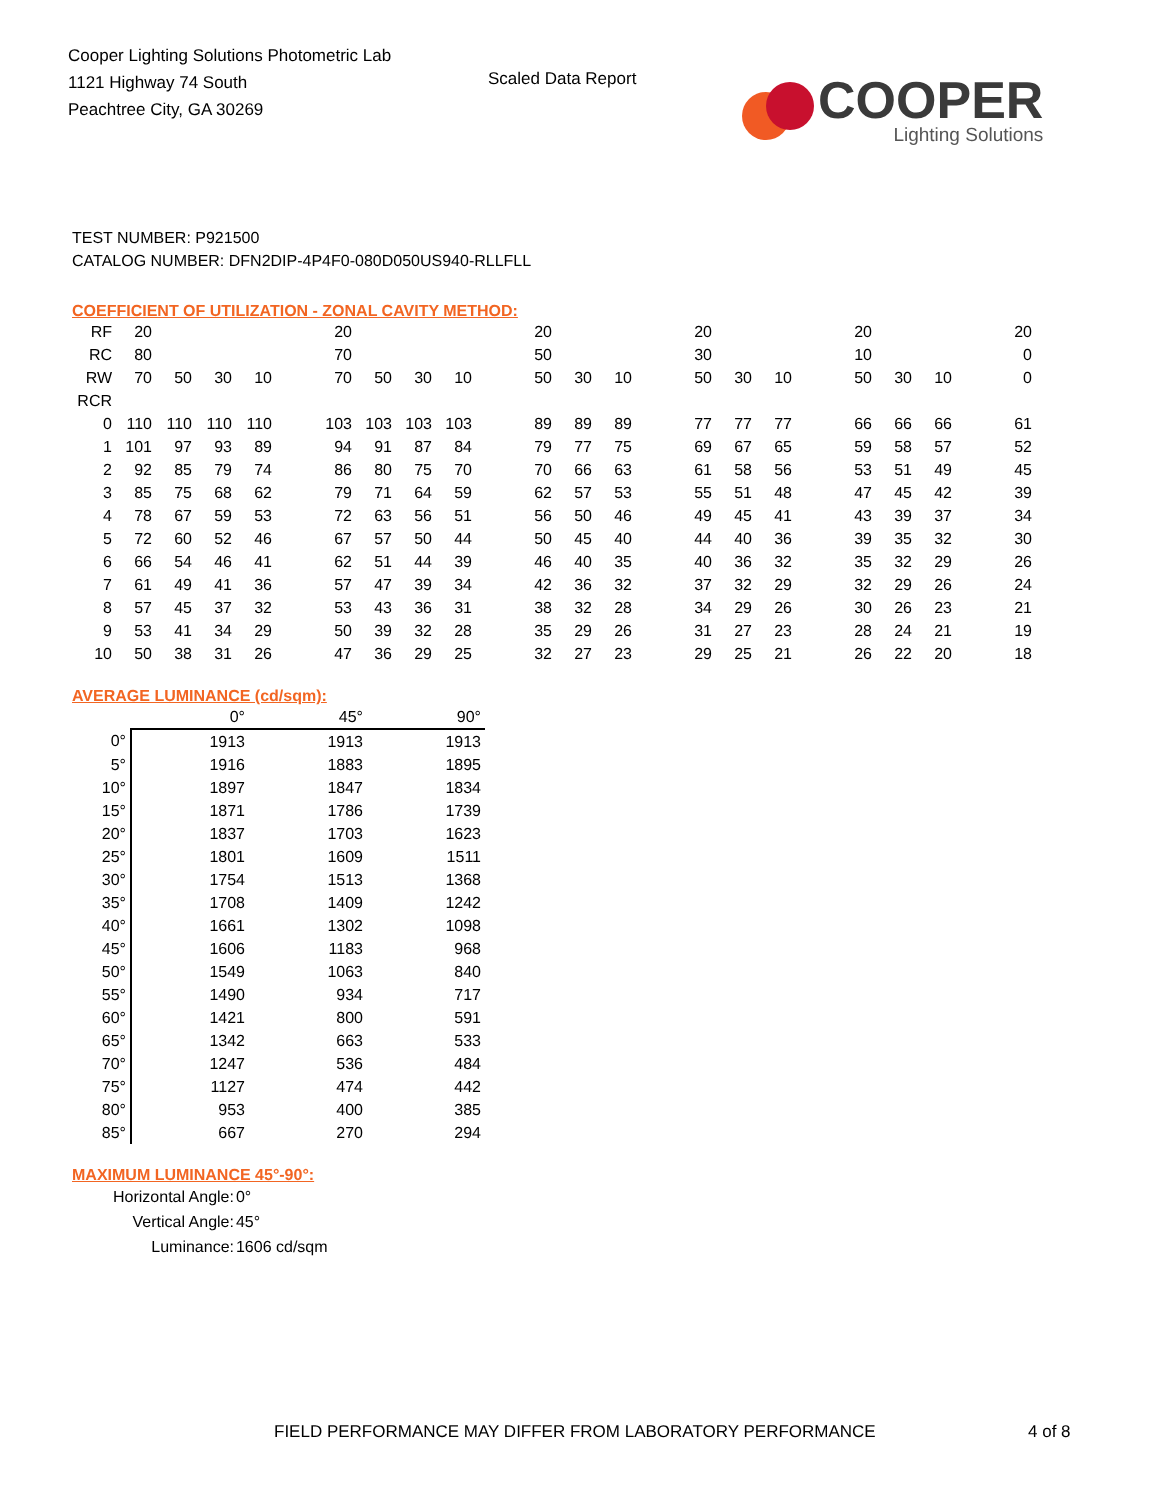Cooper Lighting Solutions Photometric Lab
1121 Highway 74 South
Peachtree City, GA 30269
Scaled Data Report
COOPER
Lighting Solutions
TEST NUMBER: P921500
CATALOG NUMBER: DFN2DIP-4P4F0-080D050US940-RLLFLL
COEFFICIENT OF UTILIZATION - ZONAL CAVITY METHOD:
| RF | 20 | | | | | 20 | | | | | 20 | | | | 20 | | | | 20 | | | | 20 |
| RC | 80 | | | | | 70 | | | | | 50 | | | | 30 | | | | 10 | | | | 0 |
| RW | 70 | 50 | 30 | 10 | | 70 | 50 | 30 | 10 | | 50 | 30 | 10 | | 50 | 30 | 10 | | 50 | 30 | 10 | | 0 |
| RCR | | | | | | | | | | | | | | | | | | | | | | | |
| 0 | 110 | 110 | 110 | 110 | | 103 | 103 | 103 | 103 | | 89 | 89 | 89 | | 77 | 77 | 77 | | 66 | 66 | 66 | | 61 |
| 1 | 101 | 97 | 93 | 89 | | 94 | 91 | 87 | 84 | | 79 | 77 | 75 | | 69 | 67 | 65 | | 59 | 58 | 57 | | 52 |
| 2 | 92 | 85 | 79 | 74 | | 86 | 80 | 75 | 70 | | 70 | 66 | 63 | | 61 | 58 | 56 | | 53 | 51 | 49 | | 45 |
| 3 | 85 | 75 | 68 | 62 | | 79 | 71 | 64 | 59 | | 62 | 57 | 53 | | 55 | 51 | 48 | | 47 | 45 | 42 | | 39 |
| 4 | 78 | 67 | 59 | 53 | | 72 | 63 | 56 | 51 | | 56 | 50 | 46 | | 49 | 45 | 41 | | 43 | 39 | 37 | | 34 |
| 5 | 72 | 60 | 52 | 46 | | 67 | 57 | 50 | 44 | | 50 | 45 | 40 | | 44 | 40 | 36 | | 39 | 35 | 32 | | 30 |
| 6 | 66 | 54 | 46 | 41 | | 62 | 51 | 44 | 39 | | 46 | 40 | 35 | | 40 | 36 | 32 | | 35 | 32 | 29 | | 26 |
| 7 | 61 | 49 | 41 | 36 | | 57 | 47 | 39 | 34 | | 42 | 36 | 32 | | 37 | 32 | 29 | | 32 | 29 | 26 | | 24 |
| 8 | 57 | 45 | 37 | 32 | | 53 | 43 | 36 | 31 | | 38 | 32 | 28 | | 34 | 29 | 26 | | 30 | 26 | 23 | | 21 |
| 9 | 53 | 41 | 34 | 29 | | 50 | 39 | 32 | 28 | | 35 | 29 | 26 | | 31 | 27 | 23 | | 28 | 24 | 21 | | 19 |
| 10 | 50 | 38 | 31 | 26 | | 47 | 36 | 29 | 25 | | 32 | 27 | 23 | | 29 | 25 | 21 | | 26 | 22 | 20 | | 18 |
AVERAGE LUMINANCE (cd/sqm):
| | 0° | 45° | 90° |
| 0° | 1913 | 1913 | 1913 |
| 5° | 1916 | 1883 | 1895 |
| 10° | 1897 | 1847 | 1834 |
| 15° | 1871 | 1786 | 1739 |
| 20° | 1837 | 1703 | 1623 |
| 25° | 1801 | 1609 | 1511 |
| 30° | 1754 | 1513 | 1368 |
| 35° | 1708 | 1409 | 1242 |
| 40° | 1661 | 1302 | 1098 |
| 45° | 1606 | 1183 | 968 |
| 50° | 1549 | 1063 | 840 |
| 55° | 1490 | 934 | 717 |
| 60° | 1421 | 800 | 591 |
| 65° | 1342 | 663 | 533 |
| 70° | 1247 | 536 | 484 |
| 75° | 1127 | 474 | 442 |
| 80° | 953 | 400 | 385 |
| 85° | 667 | 270 | 294 |
MAXIMUM LUMINANCE 45°-90°:
| Horizontal Angle: | 0° |
| Vertical Angle: | 45° |
| Luminance: | 1606 cd/sqm |
FIELD PERFORMANCE MAY DIFFER FROM LABORATORY PERFORMANCE
4 of 8